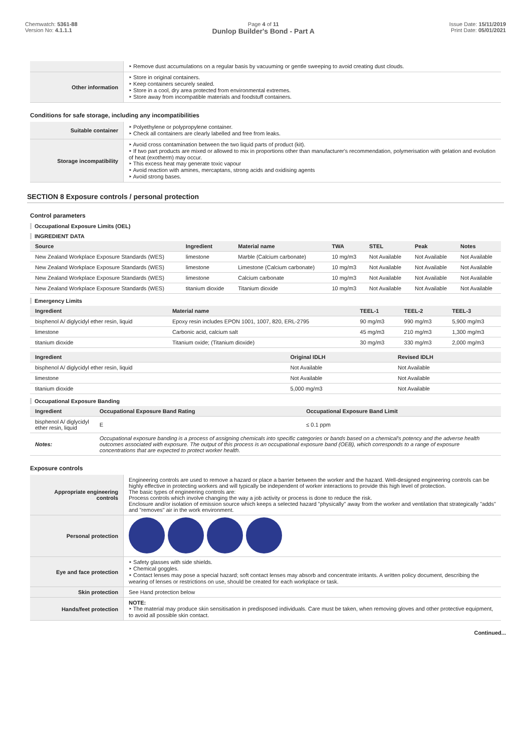Chemwatch: 5361-88
Version No: 4.1.1.1
Page 4 of 11
Dunlop Builder's Bond - Part A
Issue Date: 15/11/2019
Print Date: 05/01/2021
| | ‣ Remove dust accumulations on a regular basis by vacuuming or gentle sweeping to avoid creating dust clouds. |
| Other information | ‣ Store in original containers. ‣ Keep containers securely sealed. ‣ Store in a cool, dry area protected from environmental extremes. ‣ Store away from incompatible materials and foodstuff containers. |
Conditions for safe storage, including any incompatibilities
| Suitable container | ‣ Polyethylene or polypropylene container. ‣ Check all containers are clearly labelled and free from leaks. |
| Storage incompatibility | ‣ Avoid cross contamination between the two liquid parts of product (kit). ‣ If two part products are mixed or allowed to mix in proportions other than manufacturer's recommendation, polymerisation with gelation and evolution of heat (exotherm) may occur. ‣ This excess heat may generate toxic vapour ‣ Avoid reaction with amines, mercaptans, strong acids and oxidising agents ‣ Avoid strong bases. |
SECTION 8 Exposure controls / personal protection
Control parameters
Occupational Exposure Limits (OEL)
INGREDIENT DATA
| Source | Ingredient | Material name | TWA | STEL | Peak | Notes |
| --- | --- | --- | --- | --- | --- | --- |
| New Zealand Workplace Exposure Standards (WES) | limestone | Marble (Calcium carbonate) | 10 mg/m3 | Not Available | Not Available | Not Available |
| New Zealand Workplace Exposure Standards (WES) | limestone | Limestone (Calcium carbonate) | 10 mg/m3 | Not Available | Not Available | Not Available |
| New Zealand Workplace Exposure Standards (WES) | limestone | Calcium carbonate | 10 mg/m3 | Not Available | Not Available | Not Available |
| New Zealand Workplace Exposure Standards (WES) | titanium dioxide | Titanium dioxide | 10 mg/m3 | Not Available | Not Available | Not Available |
Emergency Limits
| Ingredient | Material name | TEEL-1 | TEEL-2 | TEEL-3 |
| --- | --- | --- | --- | --- |
| bisphenol A/ diglycidyl ether resin, liquid | Epoxy resin includes EPON 1001, 1007, 820, ERL-2795 | 90 mg/m3 | 990 mg/m3 | 5,900 mg/m3 |
| limestone | Carbonic acid, calcium salt | 45 mg/m3 | 210 mg/m3 | 1,300 mg/m3 |
| titanium dioxide | Titanium oxide; (Titanium dioxide) | 30 mg/m3 | 330 mg/m3 | 2,000 mg/m3 |
| Ingredient | Original IDLH | Revised IDLH |
| --- | --- | --- |
| bisphenol A/ diglycidyl ether resin, liquid | Not Available | Not Available |
| limestone | Not Available | Not Available |
| titanium dioxide | 5,000 mg/m3 | Not Available |
Occupational Exposure Banding
| Ingredient | Occupational Exposure Band Rating | Occupational Exposure Band Limit |
| --- | --- | --- |
| bisphenol A/ diglycidyl ether resin, liquid | E | ≤ 0.1 ppm |
| Notes: | Occupational exposure banding is a process of assigning chemicals into specific categories or bands based on a chemical's potency and the adverse health outcomes associated with exposure. The output of this process is an occupational exposure band (OEB), which corresponds to a range of exposure concentrations that are expected to protect worker health. | |
Exposure controls
| Appropriate engineering controls | Engineering controls are used to remove a hazard or place a barrier between the worker and the hazard. Well-designed engineering controls can be highly effective in protecting workers and will typically be independent of worker interactions to provide this high level of protection. The basic types of engineering controls are: Process controls which involve changing the way a job activity or process is done to reduce the risk. Enclosure and/or isolation of emission source which keeps a selected hazard "physically" away from the worker and ventilation that strategically "adds" and "removes" air in the work environment. |
| Personal protection | |
| Eye and face protection | ‣ Safety glasses with side shields. ‣ Chemical goggles. ‣ Contact lenses may pose a special hazard; soft contact lenses may absorb and concentrate irritants. A written policy document, describing the wearing of lenses or restrictions on use, should be created for each workplace or task. |
| Skin protection | See Hand protection below |
| Hands/feet protection | NOTE: ‣ The material may produce skin sensitisation in predisposed individuals. Care must be taken, when removing gloves and other protective equipment, to avoid all possible skin contact. |
Continued...